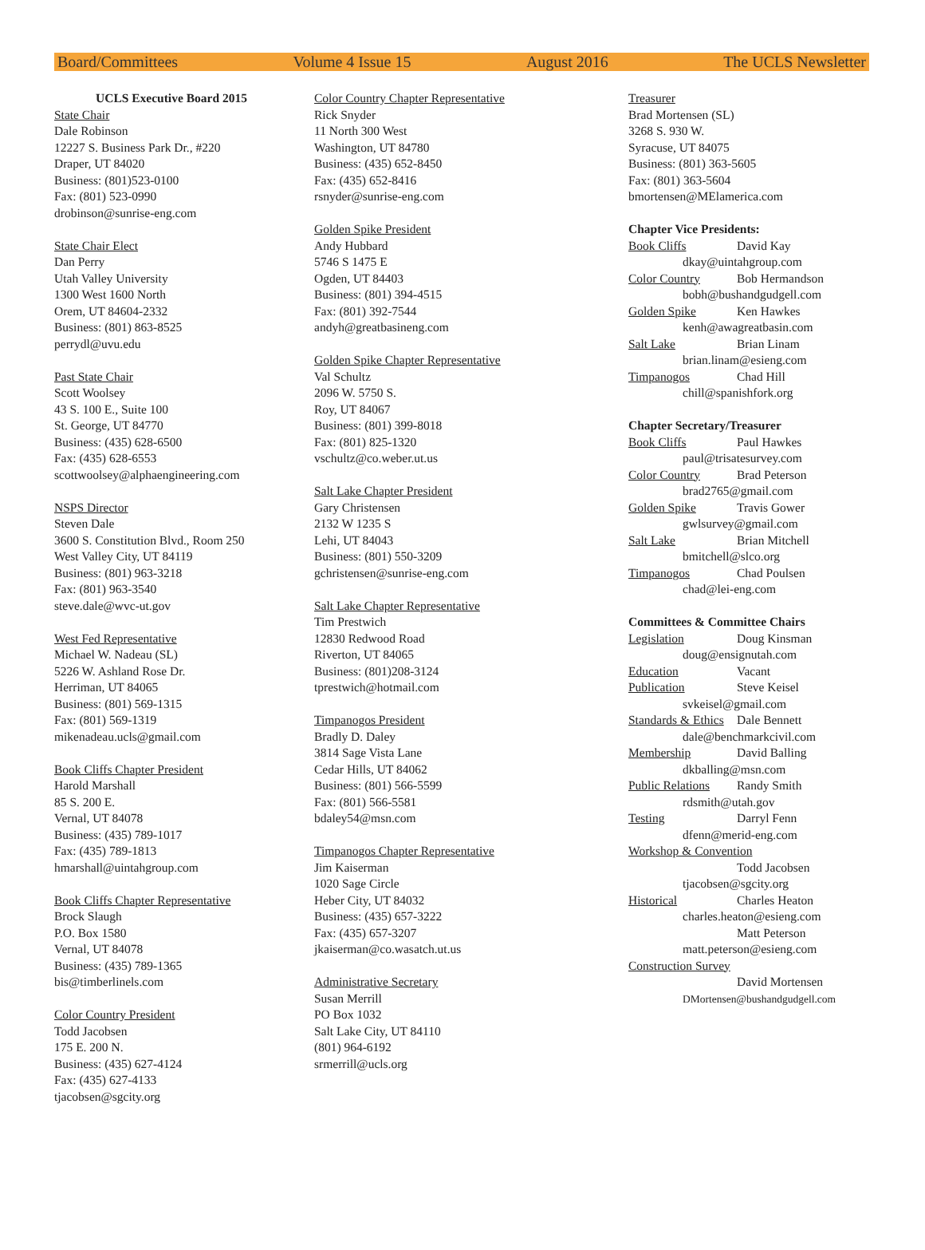Board/Committees Volume 4 Issue 15 August 2016 The UCLS Newsletter
UCLS Executive Board 2015
State Chair
Dale Robinson
12227 S. Business Park Dr., #220
Draper, UT 84020
Business: (801)523-0100
Fax: (801) 523-0990
drobinson@sunrise-eng.com
State Chair Elect
Dan Perry
Utah Valley University
1300 West 1600 North
Orem, UT 84604-2332
Business: (801) 863-8525
perrydl@uvu.edu
Past State Chair
Scott Woolsey
43 S. 100 E., Suite 100
St. George, UT 84770
Business: (435) 628-6500
Fax: (435) 628-6553
scottwoolsey@alphaengineering.com
NSPS Director
Steven Dale
3600 S. Constitution Blvd., Room 250
West Valley City, UT 84119
Business: (801) 963-3218
Fax: (801) 963-3540
steve.dale@wvc-ut.gov
West Fed Representative
Michael W. Nadeau (SL)
5226 W. Ashland Rose Dr.
Herriman, UT 84065
Business: (801) 569-1315
Fax: (801) 569-1319
mikenadeau.ucls@gmail.com
Book Cliffs Chapter President
Harold Marshall
85 S. 200 E.
Vernal, UT 84078
Business: (435) 789-1017
Fax: (435) 789-1813
hmarshall@uintahgroup.com
Book Cliffs Chapter Representative
Brock Slaugh
P.O. Box 1580
Vernal, UT 84078
Business: (435) 789-1365
bis@timberlinels.com
Color Country President
Todd Jacobsen
175 E. 200 N.
Business: (435) 627-4124
Fax: (435) 627-4133
tjacobsen@sgcity.org
Color Country Chapter Representative
Rick Snyder
11 North 300 West
Washington, UT 84780
Business: (435) 652-8450
Fax: (435) 652-8416
rsnyder@sunrise-eng.com
Golden Spike President
Andy Hubbard
5746 S 1475 E
Ogden, UT 84403
Business: (801) 394-4515
Fax: (801) 392-7544
andyh@greatbasineng.com
Golden Spike Chapter Representative
Val Schultz
2096 W. 5750 S.
Roy, UT 84067
Business: (801) 399-8018
Fax: (801) 825-1320
vschultz@co.weber.ut.us
Salt Lake Chapter President
Gary Christensen
2132 W 1235 S
Lehi, UT 84043
Business: (801) 550-3209
gchristensen@sunrise-eng.com
Salt Lake Chapter Representative
Tim Prestwich
12830 Redwood Road
Riverton, UT 84065
Business: (801)208-3124
tprestwich@hotmail.com
Timpanogos President
Bradly D. Daley
3814 Sage Vista Lane
Cedar Hills, UT 84062
Business: (801) 566-5599
Fax: (801) 566-5581
bdaley54@msn.com
Timpanogos Chapter Representative
Jim Kaiserman
1020 Sage Circle
Heber City, UT 84032
Business: (435) 657-3222
Fax: (435) 657-3207
jkaiserman@co.wasatch.ut.us
Administrative Secretary
Susan Merrill
PO Box 1032
Salt Lake City, UT 84110
(801) 964-6192
srmerrill@ucls.org
Treasurer
Brad Mortensen (SL)
3268 S. 930 W.
Syracuse, UT 84075
Business: (801) 363-5605
Fax: (801) 363-5604
bmortensen@MElamerica.com
Chapter Vice Presidents:
Book Cliffs David Kay
dkay@uintahgroup.com
Color Country Bob Hermandson
bobh@bushandgudgell.com
Golden Spike Ken Hawkes
kenh@awagreatbasin.com
Salt Lake Brian Linam
brian.linam@esieng.com
Timpanogos Chad Hill
chill@spanishfork.org
Chapter Secretary/Treasurer
Book Cliffs Paul Hawkes
paul@trisatesurvey.com
Color Country Brad Peterson
brad2765@gmail.com
Golden Spike Travis Gower
gwlsurvey@gmail.com
Salt Lake Brian Mitchell
bmitchell@slco.org
Timpanogos Chad Poulsen
chad@lei-eng.com
Committees & Committee Chairs
Legislation Doug Kinsman
doug@ensignutah.com
Education Vacant
Publication Steve Keisel
svkeisel@gmail.com
Standards & Ethics Dale Bennett
dale@benchmarkcivil.com
Membership David Balling
dkballing@msn.com
Public Relations Randy Smith
rdsmith@utah.gov
Testing Darryl Fenn
dfenn@merid-eng.com
Workshop & Convention
Todd Jacobsen
tjacobsen@sgcity.org
Historical Charles Heaton
charles.heaton@esieng.com
Matt Peterson
matt.peterson@esieng.com
Construction Survey
David Mortensen
DMortensen@bushandgudgell.com